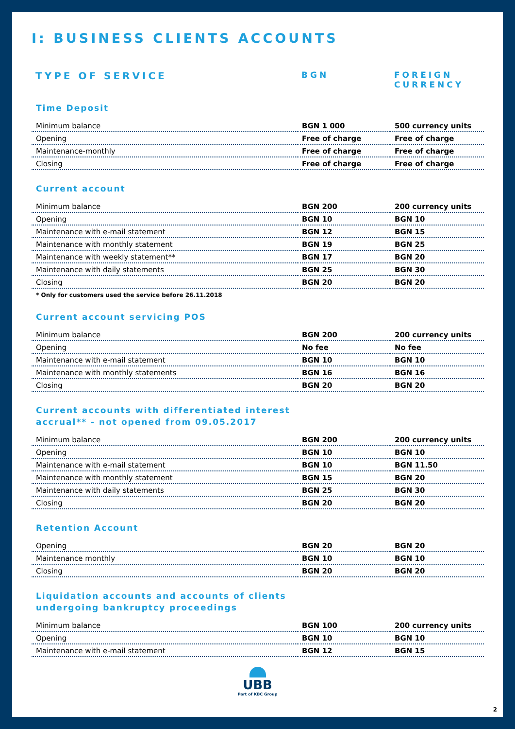I: BUSINESS CLIENTS ACCOUNTS
TYPE OF SERVICE
BGN FOREIGN
CURRENCY
Time Deposit
| Minimum balance | BGN 1 000 | 500 currency units |
| Opening | Free of charge | Free of charge |
| Maintenance-monthly | Free of charge | Free of charge |
| Closing | Free of charge | Free of charge |
Current account
| Minimum balance | BGN 200 | 200 currency units |
| Opening | BGN 10 | BGN 10 |
| Maintenance with e-mail statement | BGN 12 | BGN 15 |
| Maintenance with monthly statement | BGN 19 | BGN 25 |
| Maintenance with weekly statement** | BGN 17 | BGN 20 |
| Maintenance with daily statements | BGN 25 | BGN 30 |
| Closing | BGN 20 | BGN 20 |
* Only for customers used the service before 26.11.2018
Current account servicing POS
| Minimum balance | BGN 200 | 200 currency units |
| Opening | No fee | No fee |
| Maintenance with e-mail statement | BGN 10 | BGN 10 |
| Maintenance with monthly statements | BGN 16 | BGN 16 |
| Closing | BGN 20 | BGN 20 |
Current accounts with differentiated interest
accrual** - not opened from 09.05.2017
| Minimum balance | BGN 200 | 200 currency units |
| Opening | BGN 10 | BGN 10 |
| Maintenance with e-mail statement | BGN 10 | BGN 11.50 |
| Maintenance with monthly statement | BGN 15 | BGN 20 |
| Maintenance with daily statements | BGN 25 | BGN 30 |
| Closing | BGN 20 | BGN 20 |
Retention Account
| Opening | BGN 20 | BGN 20 |
| Maintenance monthly | BGN 10 | BGN 10 |
| Closing | BGN 20 | BGN 20 |
Liquidation accounts and accounts of clients
undergoing bankruptcy proceedings
| Minimum balance | BGN 100 | 200 currency units |
| Opening | BGN 10 | BGN 10 |
| Maintenance with e-mail statement | BGN 12 | BGN 15 |
UBB
Part of KBC Group
2